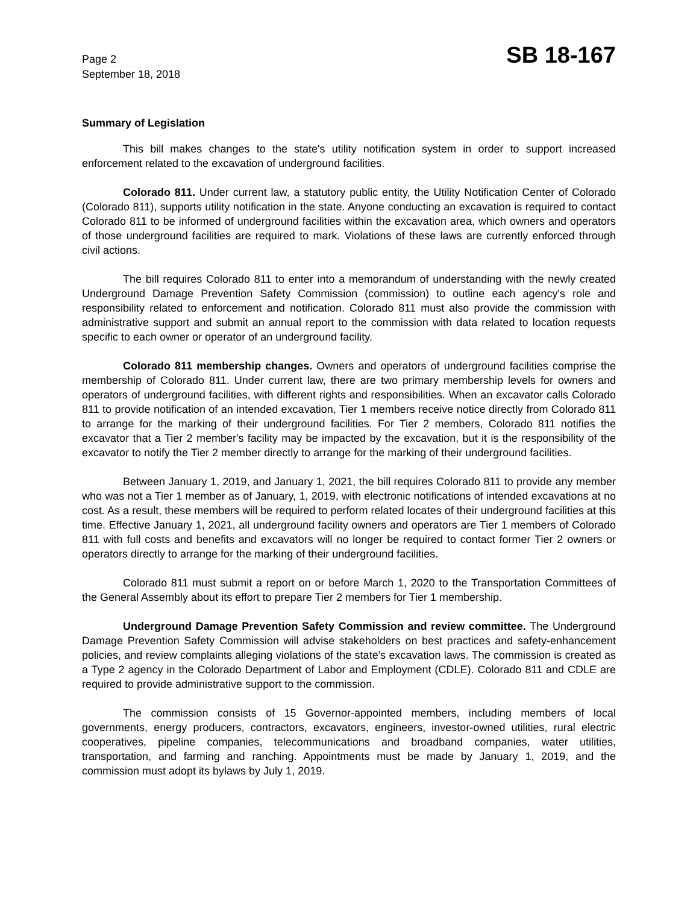Page 2
September 18, 2018
SB 18-167
Summary of Legislation
This bill makes changes to the state's utility notification system in order to support increased enforcement related to the excavation of underground facilities.
Colorado 811. Under current law, a statutory public entity, the Utility Notification Center of Colorado (Colorado 811), supports utility notification in the state. Anyone conducting an excavation is required to contact Colorado 811 to be informed of underground facilities within the excavation area, which owners and operators of those underground facilities are required to mark. Violations of these laws are currently enforced through civil actions.
The bill requires Colorado 811 to enter into a memorandum of understanding with the newly created Underground Damage Prevention Safety Commission (commission) to outline each agency's role and responsibility related to enforcement and notification. Colorado 811 must also provide the commission with administrative support and submit an annual report to the commission with data related to location requests specific to each owner or operator of an underground facility.
Colorado 811 membership changes. Owners and operators of underground facilities comprise the membership of Colorado 811. Under current law, there are two primary membership levels for owners and operators of underground facilities, with different rights and responsibilities. When an excavator calls Colorado 811 to provide notification of an intended excavation, Tier 1 members receive notice directly from Colorado 811 to arrange for the marking of their underground facilities. For Tier 2 members, Colorado 811 notifies the excavator that a Tier 2 member's facility may be impacted by the excavation, but it is the responsibility of the excavator to notify the Tier 2 member directly to arrange for the marking of their underground facilities.
Between January 1, 2019, and January 1, 2021, the bill requires Colorado 811 to provide any member who was not a Tier 1 member as of January, 1, 2019, with electronic notifications of intended excavations at no cost. As a result, these members will be required to perform related locates of their underground facilities at this time. Effective January 1, 2021, all underground facility owners and operators are Tier 1 members of Colorado 811 with full costs and benefits and excavators will no longer be required to contact former Tier 2 owners or operators directly to arrange for the marking of their underground facilities.
Colorado 811 must submit a report on or before March 1, 2020 to the Transportation Committees of the General Assembly about its effort to prepare Tier 2 members for Tier 1 membership.
Underground Damage Prevention Safety Commission and review committee. The Underground Damage Prevention Safety Commission will advise stakeholders on best practices and safety-enhancement policies, and review complaints alleging violations of the state's excavation laws. The commission is created as a Type 2 agency in the Colorado Department of Labor and Employment (CDLE). Colorado 811 and CDLE are required to provide administrative support to the commission.
The commission consists of 15 Governor-appointed members, including members of local governments, energy producers, contractors, excavators, engineers, investor-owned utilities, rural electric cooperatives, pipeline companies, telecommunications and broadband companies, water utilities, transportation, and farming and ranching. Appointments must be made by January 1, 2019, and the commission must adopt its bylaws by July 1, 2019.